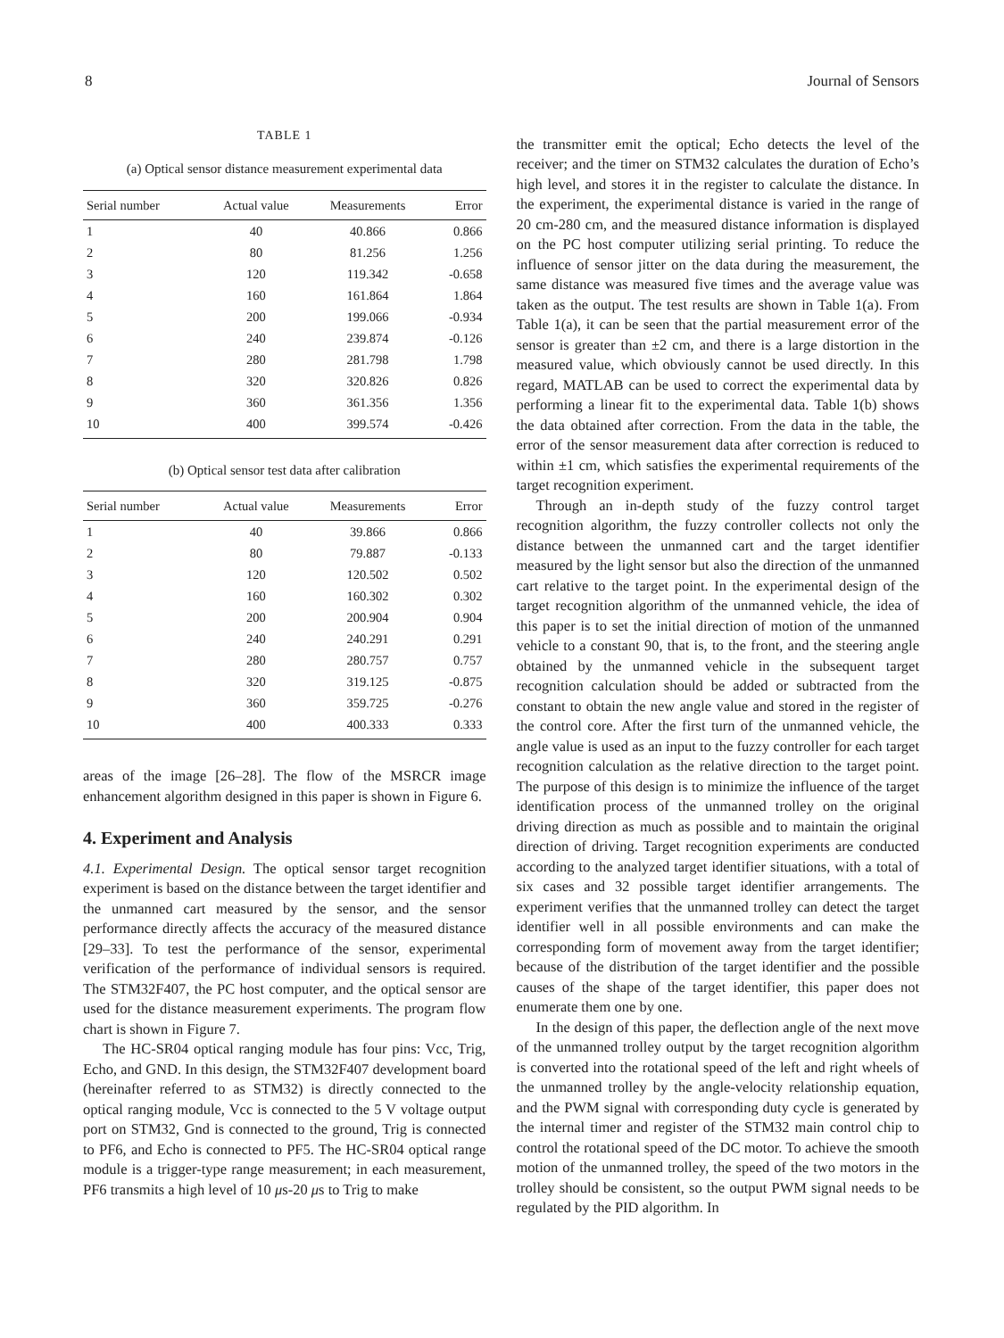8 Journal of Sensors
TABLE 1
(a) Optical sensor distance measurement experimental data
| Serial number | Actual value | Measurements | Error |
| --- | --- | --- | --- |
| 1 | 40 | 40.866 | 0.866 |
| 2 | 80 | 81.256 | 1.256 |
| 3 | 120 | 119.342 | -0.658 |
| 4 | 160 | 161.864 | 1.864 |
| 5 | 200 | 199.066 | -0.934 |
| 6 | 240 | 239.874 | -0.126 |
| 7 | 280 | 281.798 | 1.798 |
| 8 | 320 | 320.826 | 0.826 |
| 9 | 360 | 361.356 | 1.356 |
| 10 | 400 | 399.574 | -0.426 |
(b) Optical sensor test data after calibration
| Serial number | Actual value | Measurements | Error |
| --- | --- | --- | --- |
| 1 | 40 | 39.866 | 0.866 |
| 2 | 80 | 79.887 | -0.133 |
| 3 | 120 | 120.502 | 0.502 |
| 4 | 160 | 160.302 | 0.302 |
| 5 | 200 | 200.904 | 0.904 |
| 6 | 240 | 240.291 | 0.291 |
| 7 | 280 | 280.757 | 0.757 |
| 8 | 320 | 319.125 | -0.875 |
| 9 | 360 | 359.725 | -0.276 |
| 10 | 400 | 400.333 | 0.333 |
areas of the image [26–28]. The flow of the MSRCR image enhancement algorithm designed in this paper is shown in Figure 6.
4. Experiment and Analysis
4.1. Experimental Design. The optical sensor target recognition experiment is based on the distance between the target identifier and the unmanned cart measured by the sensor, and the sensor performance directly affects the accuracy of the measured distance [29–33]. To test the performance of the sensor, experimental verification of the performance of individual sensors is required. The STM32F407, the PC host computer, and the optical sensor are used for the distance measurement experiments. The program flow chart is shown in Figure 7.
The HC-SR04 optical ranging module has four pins: Vcc, Trig, Echo, and GND. In this design, the STM32F407 development board (hereinafter referred to as STM32) is directly connected to the optical ranging module, Vcc is connected to the 5 V voltage output port on STM32, Gnd is connected to the ground, Trig is connected to PF6, and Echo is connected to PF5. The HC-SR04 optical range module is a trigger-type range measurement; in each measurement, PF6 transmits a high level of 10 μs-20 μs to Trig to make
the transmitter emit the optical; Echo detects the level of the receiver; and the timer on STM32 calculates the duration of Echo’s high level, and stores it in the register to calculate the distance. In the experiment, the experimental distance is varied in the range of 20 cm-280 cm, and the measured distance information is displayed on the PC host computer utilizing serial printing. To reduce the influence of sensor jitter on the data during the measurement, the same distance was measured five times and the average value was taken as the output. The test results are shown in Table 1(a). From Table 1(a), it can be seen that the partial measurement error of the sensor is greater than ±2 cm, and there is a large distortion in the measured value, which obviously cannot be used directly. In this regard, MATLAB can be used to correct the experimental data by performing a linear fit to the experimental data. Table 1(b) shows the data obtained after correction. From the data in the table, the error of the sensor measurement data after correction is reduced to within ±1 cm, which satisfies the experimental requirements of the target recognition experiment.
Through an in-depth study of the fuzzy control target recognition algorithm, the fuzzy controller collects not only the distance between the unmanned cart and the target identifier measured by the light sensor but also the direction of the unmanned cart relative to the target point. In the experimental design of the target recognition algorithm of the unmanned vehicle, the idea of this paper is to set the initial direction of motion of the unmanned vehicle to a constant 90, that is, to the front, and the steering angle obtained by the unmanned vehicle in the subsequent target recognition calculation should be added or subtracted from the constant to obtain the new angle value and stored in the register of the control core. After the first turn of the unmanned vehicle, the angle value is used as an input to the fuzzy controller for each target recognition calculation as the relative direction to the target point. The purpose of this design is to minimize the influence of the target identification process of the unmanned trolley on the original driving direction as much as possible and to maintain the original direction of driving. Target recognition experiments are conducted according to the analyzed target identifier situations, with a total of six cases and 32 possible target identifier arrangements. The experiment verifies that the unmanned trolley can detect the target identifier well in all possible environments and can make the corresponding form of movement away from the target identifier; because of the distribution of the target identifier and the possible causes of the shape of the target identifier, this paper does not enumerate them one by one.
In the design of this paper, the deflection angle of the next move of the unmanned trolley output by the target recognition algorithm is converted into the rotational speed of the left and right wheels of the unmanned trolley by the angle-velocity relationship equation, and the PWM signal with corresponding duty cycle is generated by the internal timer and register of the STM32 main control chip to control the rotational speed of the DC motor. To achieve the smooth motion of the unmanned trolley, the speed of the two motors in the trolley should be consistent, so the output PWM signal needs to be regulated by the PID algorithm. In